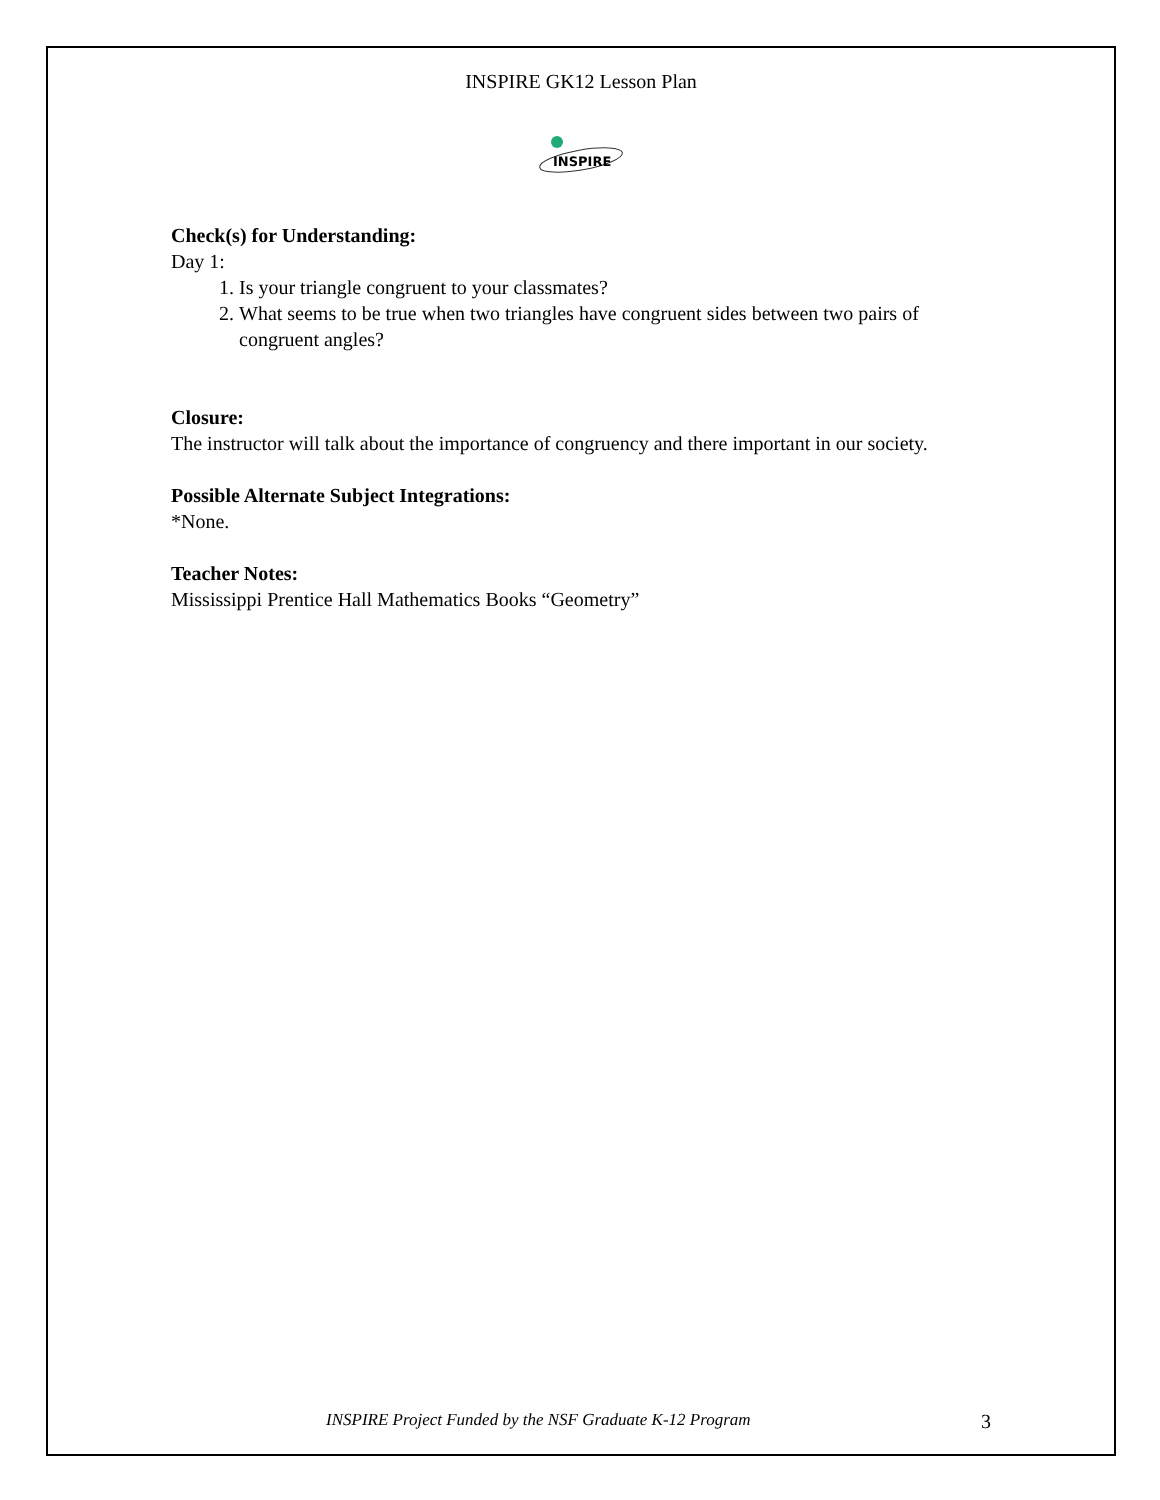INSPIRE GK12 Lesson Plan
INSPIRE
Check(s) for Understanding:
Day 1:
1. Is your triangle congruent to your classmates?
2. What seems to be true when two triangles have congruent sides between two pairs of congruent angles?
Closure:
The instructor will talk about the importance of congruency and there important in our society.
Possible Alternate Subject Integrations:
*None.
Teacher Notes:
Mississippi Prentice Hall Mathematics Books “Geometry”
INSPIRE Project Funded by the NSF Graduate K-12 Program 3